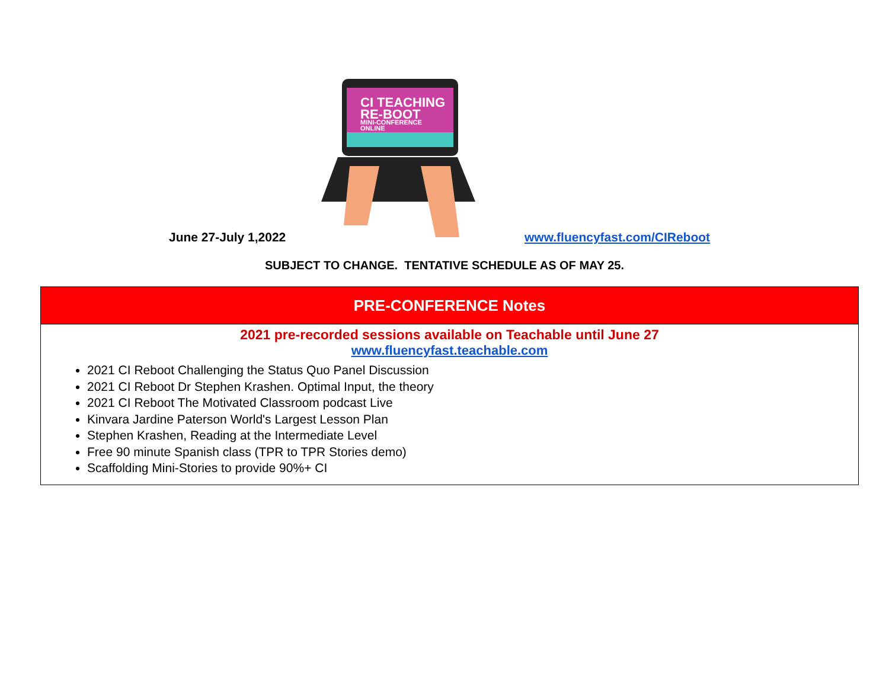CI TEACHING
RE-BOOT
MINI-CONFERENCE
ONLINE
June 27-July 1,2022 www.fluencyfast.com/CIReboot
SUBJECT TO CHANGE. TENTATIVE SCHEDULE AS OF MAY 25.
| PRE-CONFERENCE Notes |
| --- |
| 2021 pre-recorded sessions available on Teachable until June 27 www.fluencyfast.teachable.com 2021 CI Reboot Challenging the Status Quo Panel Discussion 2021 CI Reboot Dr Stephen Krashen. Optimal Input, the theory 2021 CI Reboot The Motivated Classroom podcast Live Kinvara Jardine Paterson World's Largest Lesson Plan Stephen Krashen, Reading at the Intermediate Level Free 90 minute Spanish class (TPR to TPR Stories demo) Scaffolding Mini-Stories to provide 90%+ CI |